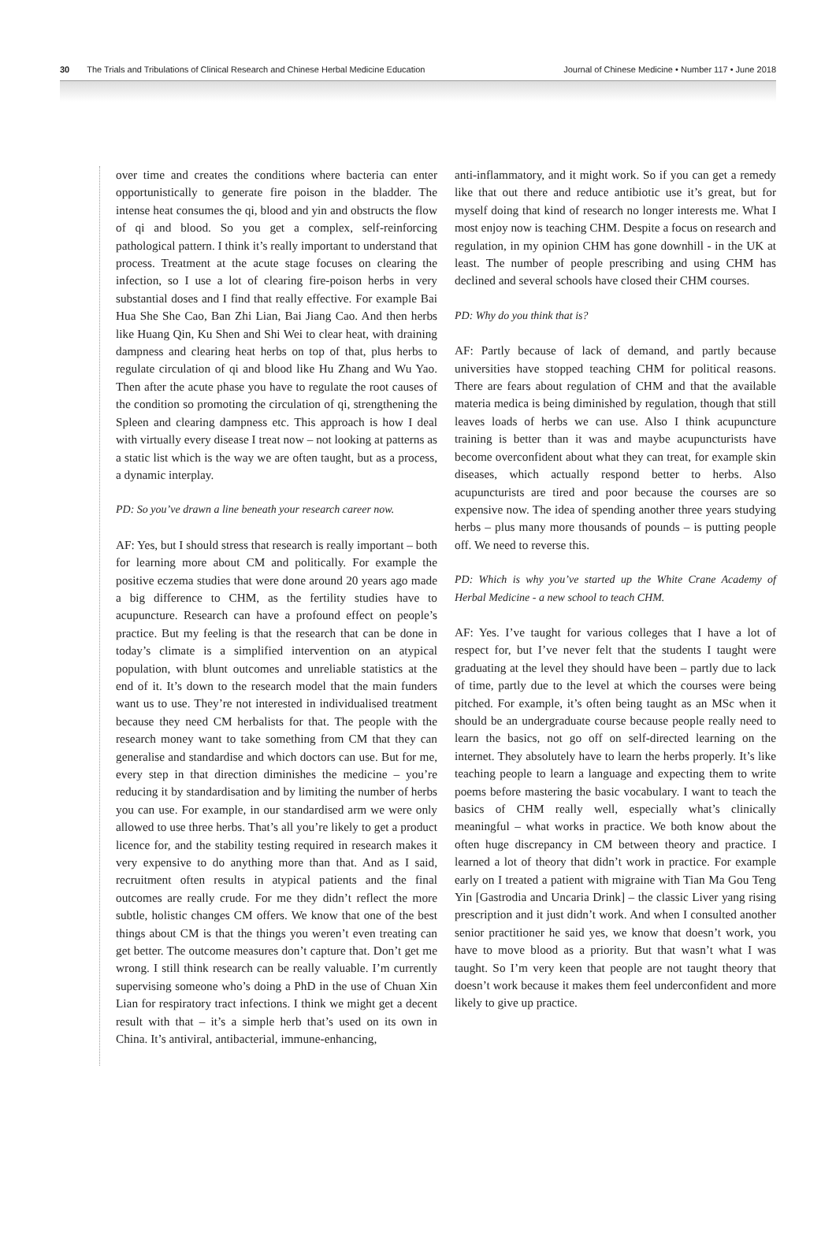30 The Trials and Tribulations of Clinical Research and Chinese Herbal Medicine Education Journal of Chinese Medicine • Number 117 • June 2018
over time and creates the conditions where bacteria can enter opportunistically to generate fire poison in the bladder. The intense heat consumes the qi, blood and yin and obstructs the flow of qi and blood. So you get a complex, self-reinforcing pathological pattern. I think it’s really important to understand that process. Treatment at the acute stage focuses on clearing the infection, so I use a lot of clearing fire-poison herbs in very substantial doses and I find that really effective. For example Bai Hua She She Cao, Ban Zhi Lian, Bai Jiang Cao. And then herbs like Huang Qin, Ku Shen and Shi Wei to clear heat, with draining dampness and clearing heat herbs on top of that, plus herbs to regulate circulation of qi and blood like Hu Zhang and Wu Yao. Then after the acute phase you have to regulate the root causes of the condition so promoting the circulation of qi, strengthening the Spleen and clearing dampness etc. This approach is how I deal with virtually every disease I treat now – not looking at patterns as a static list which is the way we are often taught, but as a process, a dynamic interplay.
PD: So you’ve drawn a line beneath your research career now.
AF: Yes, but I should stress that research is really important – both for learning more about CM and politically. For example the positive eczema studies that were done around 20 years ago made a big difference to CHM, as the fertility studies have to acupuncture. Research can have a profound effect on people’s practice. But my feeling is that the research that can be done in today’s climate is a simplified intervention on an atypical population, with blunt outcomes and unreliable statistics at the end of it. It’s down to the research model that the main funders want us to use. They’re not interested in individualised treatment because they need CM herbalists for that. The people with the research money want to take something from CM that they can generalise and standardise and which doctors can use. But for me, every step in that direction diminishes the medicine – you’re reducing it by standardisation and by limiting the number of herbs you can use. For example, in our standardised arm we were only allowed to use three herbs. That’s all you’re likely to get a product licence for, and the stability testing required in research makes it very expensive to do anything more than that. And as I said, recruitment often results in atypical patients and the final outcomes are really crude. For me they didn’t reflect the more subtle, holistic changes CM offers. We know that one of the best things about CM is that the things you weren’t even treating can get better. The outcome measures don’t capture that. Don’t get me wrong. I still think research can be really valuable. I’m currently supervising someone who’s doing a PhD in the use of Chuan Xin Lian for respiratory tract infections. I think we might get a decent result with that – it’s a simple herb that’s used on its own in China. It’s antiviral, antibacterial, immune-enhancing,
anti-inflammatory, and it might work. So if you can get a remedy like that out there and reduce antibiotic use it’s great, but for myself doing that kind of research no longer interests me. What I most enjoy now is teaching CHM. Despite a focus on research and regulation, in my opinion CHM has gone downhill - in the UK at least. The number of people prescribing and using CHM has declined and several schools have closed their CHM courses.
PD: Why do you think that is?
AF: Partly because of lack of demand, and partly because universities have stopped teaching CHM for political reasons. There are fears about regulation of CHM and that the available materia medica is being diminished by regulation, though that still leaves loads of herbs we can use. Also I think acupuncture training is better than it was and maybe acupuncturists have become overconfident about what they can treat, for example skin diseases, which actually respond better to herbs. Also acupuncturists are tired and poor because the courses are so expensive now. The idea of spending another three years studying herbs – plus many more thousands of pounds – is putting people off. We need to reverse this.
PD: Which is why you’ve started up the White Crane Academy of Herbal Medicine - a new school to teach CHM.
AF: Yes. I’ve taught for various colleges that I have a lot of respect for, but I’ve never felt that the students I taught were graduating at the level they should have been – partly due to lack of time, partly due to the level at which the courses were being pitched. For example, it’s often being taught as an MSc when it should be an undergraduate course because people really need to learn the basics, not go off on self-directed learning on the internet. They absolutely have to learn the herbs properly. It’s like teaching people to learn a language and expecting them to write poems before mastering the basic vocabulary. I want to teach the basics of CHM really well, especially what’s clinically meaningful – what works in practice. We both know about the often huge discrepancy in CM between theory and practice. I learned a lot of theory that didn’t work in practice. For example early on I treated a patient with migraine with Tian Ma Gou Teng Yin [Gastrodia and Uncaria Drink] – the classic Liver yang rising prescription and it just didn’t work. And when I consulted another senior practitioner he said yes, we know that doesn’t work, you have to move blood as a priority. But that wasn’t what I was taught. So I’m very keen that people are not taught theory that doesn’t work because it makes them feel underconfident and more likely to give up practice.